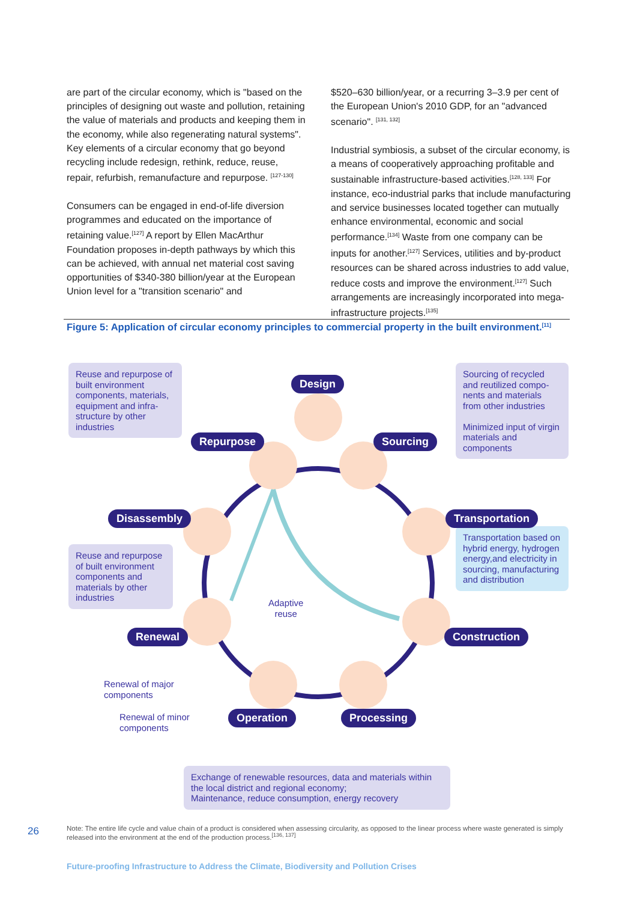are part of the circular economy, which is "based on the principles of designing out waste and pollution, retaining the value of materials and products and keeping them in the economy, while also regenerating natural systems". Key elements of a circular economy that go beyond recycling include redesign, rethink, reduce, reuse, repair, refurbish, remanufacture and repurpose. <sup>[127-130]</sup>
Consumers can be engaged in end-of-life diversion programmes and educated on the importance of retaining value.<sup>[127]</sup> A report by Ellen MacArthur Foundation proposes in-depth pathways by which this can be achieved, with annual net material cost saving opportunities of $340-380 billion/year at the European Union level for a "transition scenario" and
$520–630 billion/year, or a recurring 3–3.9 per cent of the European Union's 2010 GDP, for an "advanced scenario". <sup>[131, 132]</sup>
Industrial symbiosis, a subset of the circular economy, is a means of cooperatively approaching profitable and sustainable infrastructure-based activities.<sup>[128, 133]</sup> For instance, eco-industrial parks that include manufacturing and service businesses located together can mutually enhance environmental, economic and social performance.<sup>[134]</sup> Waste from one company can be inputs for another.<sup>[127]</sup> Services, utilities and by-product resources can be shared across industries to add value, reduce costs and improve the environment.<sup>[127]</sup> Such arrangements are increasingly incorporated into mega-infrastructure projects.<sup>[135]</sup>
Figure 5: Application of circular economy principles to commercial property in the built environment.<sup>[11]</sup>
Reuse and repurpose of built environment components, materials, equipment and infra-structure by other industries
Sourcing of recycled and reutilized compo-nents and materials from other industries
Minimized input of virgin materials and components
Transportation based on hybrid energy, hydrogen energy,and electricity in sourcing, manufacturing and distribution
Reuse and repurpose of built environment components and materials by other industries
Design
Repurpose Sourcing
Disassembly Transportation
Renewal Construction
Operation Processing
Adaptive
reuse
Renewal of major
components
Renewal of minor
components
Exchange of renewable resources, data and materials within the local district and regional economy;
Maintenance, reduce consumption, energy recovery
26
Note: The entire life cycle and value chain of a product is considered when assessing circularity, as opposed to the linear process where waste generated is simply released into the environment at the end of the production process.<sup>[136, 137]</sup>
Future-proofing Infrastructure to Address the Climate, Biodiversity and Pollution Crises